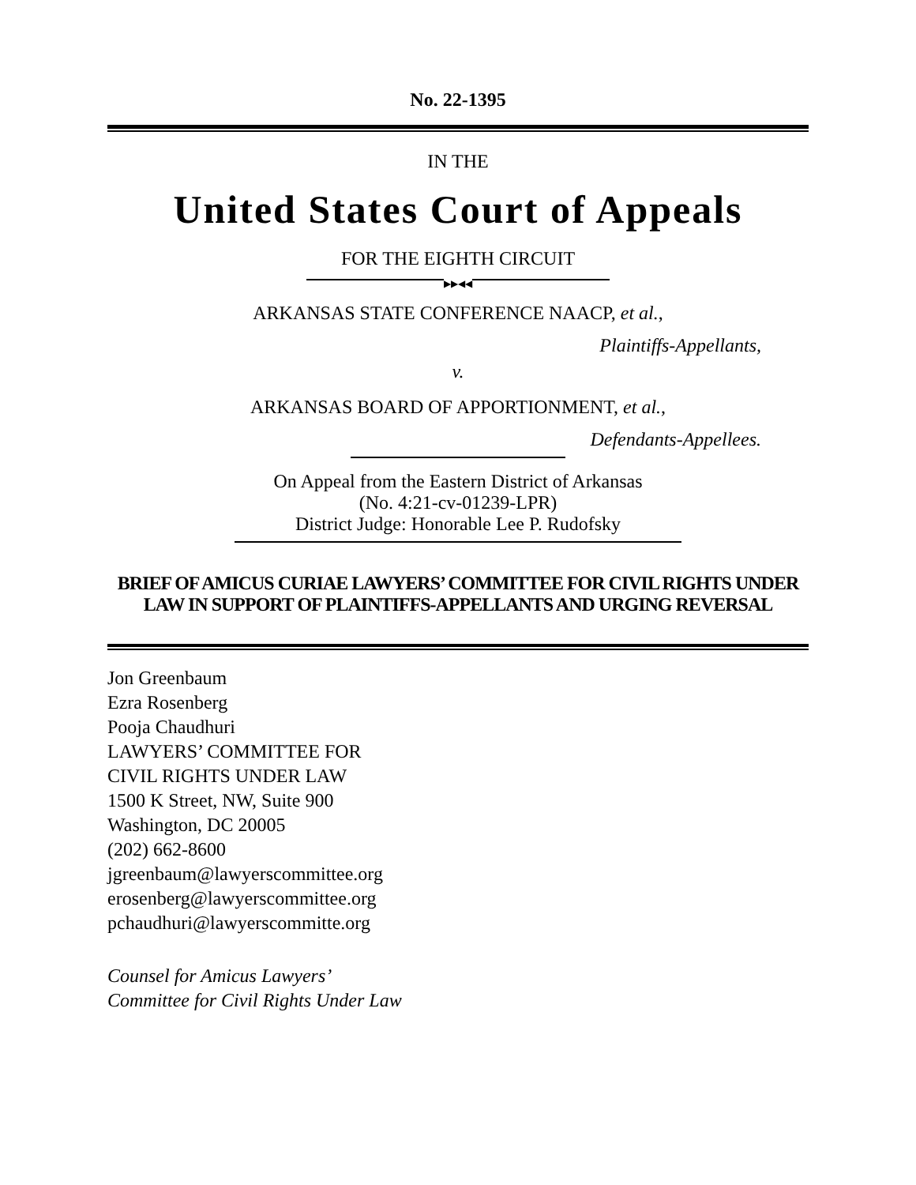No. 22-1395
IN THE
United States Court of Appeals
FOR THE EIGHTH CIRCUIT
▶▶◀◀
ARKANSAS STATE CONFERENCE NAACP, et al.,
Plaintiffs-Appellants,
v.
ARKANSAS BOARD OF APPORTIONMENT, et al.,
Defendants-Appellees.
On Appeal from the Eastern District of Arkansas
(No. 4:21-cv-01239-LPR)
District Judge: Honorable Lee P. Rudofsky
BRIEF OF AMICUS CURIAE LAWYERS’ COMMITTEE FOR CIVIL RIGHTS UNDER LAW IN SUPPORT OF PLAINTIFFS-APPELLANTS AND URGING REVERSAL
Jon Greenbaum
Ezra Rosenberg
Pooja Chaudhuri
LAWYERS’ COMMITTEE FOR
CIVIL RIGHTS UNDER LAW
1500 K Street, NW, Suite 900
Washington, DC 20005
(202) 662-8600
jgreenbaum@lawyerscommittee.org
erosenberg@lawyerscommittee.org
pchaudhuri@lawyerscommitte.org
Counsel for Amicus Lawyers’
Committee for Civil Rights Under Law